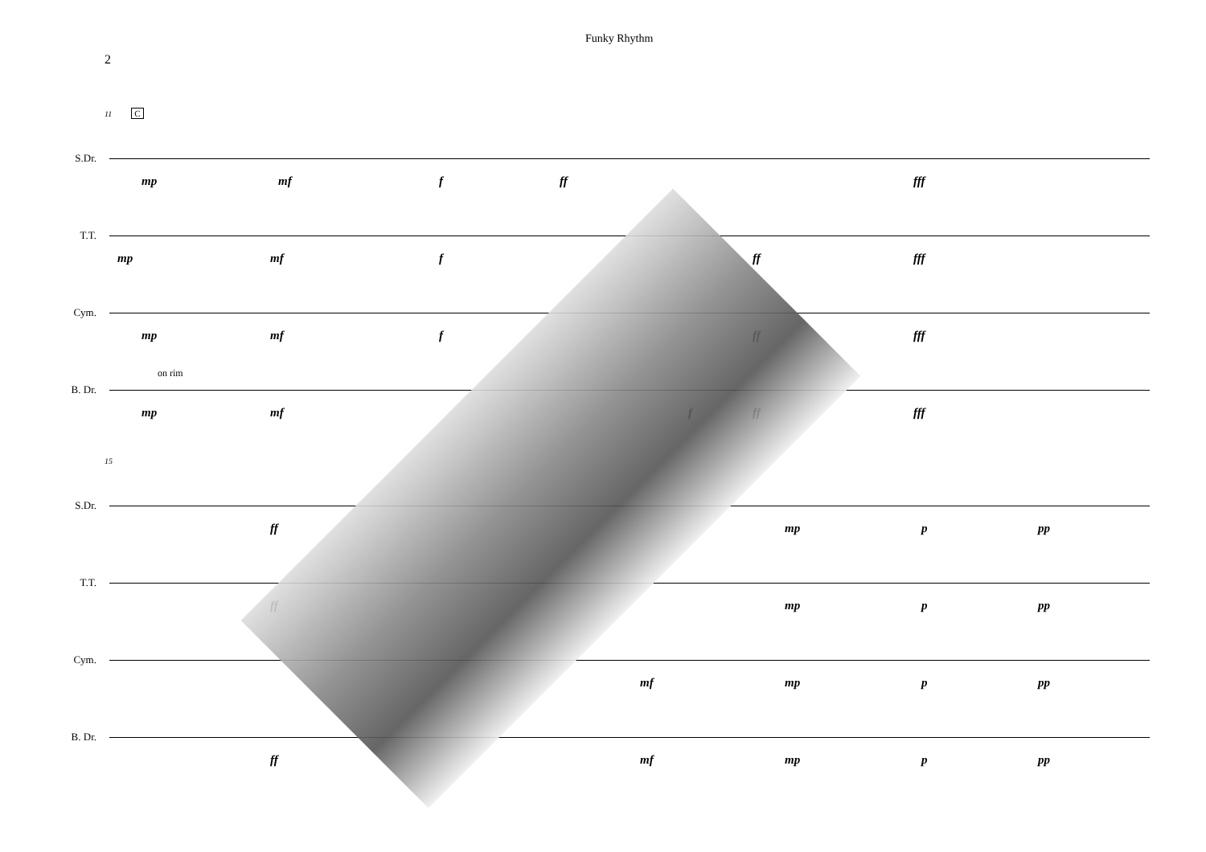2
Funky Rhythm
11 C
S.Dr.
mp mf f ff fff
T.T.
mp mf f ff fff
Cym.
mp mf f ff fff
B. Dr.
on rim
mp mf f ff fff
15
S.Dr.
ff mp p pp
T.T.
ff mp p pp
Cym.
mf mp p pp
B. Dr.
ff mf mp p pp